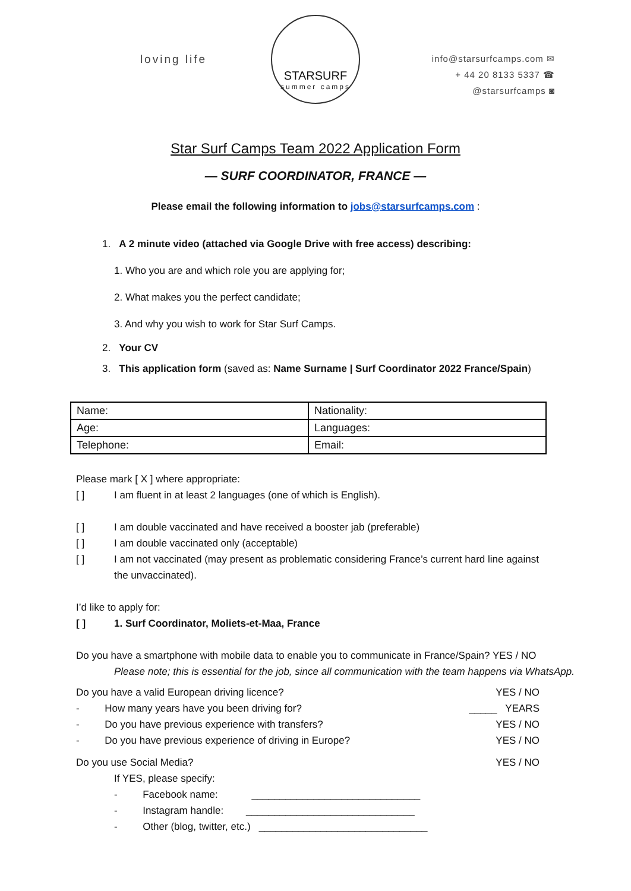loving life
STARSURF
summer camps
info@starsurfcamps.com ✉
+ 44 20 8133 5337 ☎
@starsurfcamps ◙
Star Surf Camps Team 2022 Application Form
— SURF COORDINATOR, FRANCE —
Please email the following information to jobs@starsurfcamps.com :
1. A 2 minute video (attached via Google Drive with free access) describing:
1. Who you are and which role you are applying for;
2. What makes you the perfect candidate;
3. And why you wish to work for Star Surf Camps.
2. Your CV
3. This application form (saved as: Name Surname | Surf Coordinator 2022 France/Spain)
| Name: | Nationality: |
| Age: | Languages: |
| Telephone: | Email: |
Please mark [ X ] where appropriate:
[ ] I am fluent in at least 2 languages (one of which is English).
[ ] I am double vaccinated and have received a booster jab (preferable)
[ ] I am double vaccinated only (acceptable)
[ ] I am not vaccinated (may present as problematic considering France’s current hard line against the unvaccinated).
I’d like to apply for:
[ ] 1. Surf Coordinator, Moliets-et-Maa, France
Do you have a smartphone with mobile data to enable you to communicate in France/Spain? YES / NO
Please note; this is essential for the job, since all communication with the team happens via WhatsApp.
Do you have a valid European driving licence? YES / NO
- How many years have you been driving for? _____ YEARS
- Do you have previous experience with transfers? YES / NO
- Do you have previous experience of driving in Europe? YES / NO
Do you use Social Media? YES / NO
If YES, please specify:
- Facebook name: ______________________________
- Instagram handle: ______________________________
- Other (blog, twitter, etc.) ______________________________